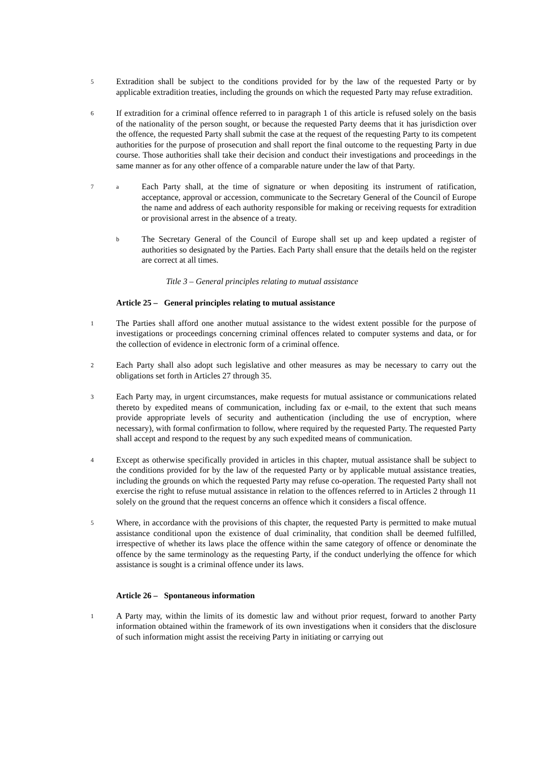5
Extradition shall be subject to the conditions provided for by the law of the requested Party or by applicable extradition treaties, including the grounds on which the requested Party may refuse extradition.
6
If extradition for a criminal offence referred to in paragraph 1 of this article is refused solely on the basis of the nationality of the person sought, or because the requested Party deems that it has jurisdiction over the offence, the requested Party shall submit the case at the request of the requesting Party to its competent authorities for the purpose of prosecution and shall report the final outcome to the requesting Party in due course. Those authorities shall take their decision and conduct their investigations and proceedings in the same manner as for any other offence of a comparable nature under the law of that Party.
7 a
Each Party shall, at the time of signature or when depositing its instrument of ratification, acceptance, approval or accession, communicate to the Secretary General of the Council of Europe the name and address of each authority responsible for making or receiving requests for extradition or provisional arrest in the absence of a treaty.
b
The Secretary General of the Council of Europe shall set up and keep updated a register of authorities so designated by the Parties. Each Party shall ensure that the details held on the register are correct at all times.
Title 3 – General principles relating to mutual assistance
Article 25 – General principles relating to mutual assistance
1
The Parties shall afford one another mutual assistance to the widest extent possible for the purpose of investigations or proceedings concerning criminal offences related to computer systems and data, or for the collection of evidence in electronic form of a criminal offence.
2
Each Party shall also adopt such legislative and other measures as may be necessary to carry out the obligations set forth in Articles 27 through 35.
3
Each Party may, in urgent circumstances, make requests for mutual assistance or communications related thereto by expedited means of communication, including fax or e-mail, to the extent that such means provide appropriate levels of security and authentication (including the use of encryption, where necessary), with formal confirmation to follow, where required by the requested Party. The requested Party shall accept and respond to the request by any such expedited means of communication.
4
Except as otherwise specifically provided in articles in this chapter, mutual assistance shall be subject to the conditions provided for by the law of the requested Party or by applicable mutual assistance treaties, including the grounds on which the requested Party may refuse co-operation. The requested Party shall not exercise the right to refuse mutual assistance in relation to the offences referred to in Articles 2 through 11 solely on the ground that the request concerns an offence which it considers a fiscal offence.
5
Where, in accordance with the provisions of this chapter, the requested Party is permitted to make mutual assistance conditional upon the existence of dual criminality, that condition shall be deemed fulfilled, irrespective of whether its laws place the offence within the same category of offence or denominate the offence by the same terminology as the requesting Party, if the conduct underlying the offence for which assistance is sought is a criminal offence under its laws.
Article 26 – Spontaneous information
1
A Party may, within the limits of its domestic law and without prior request, forward to another Party information obtained within the framework of its own investigations when it considers that the disclosure of such information might assist the receiving Party in initiating or carrying out